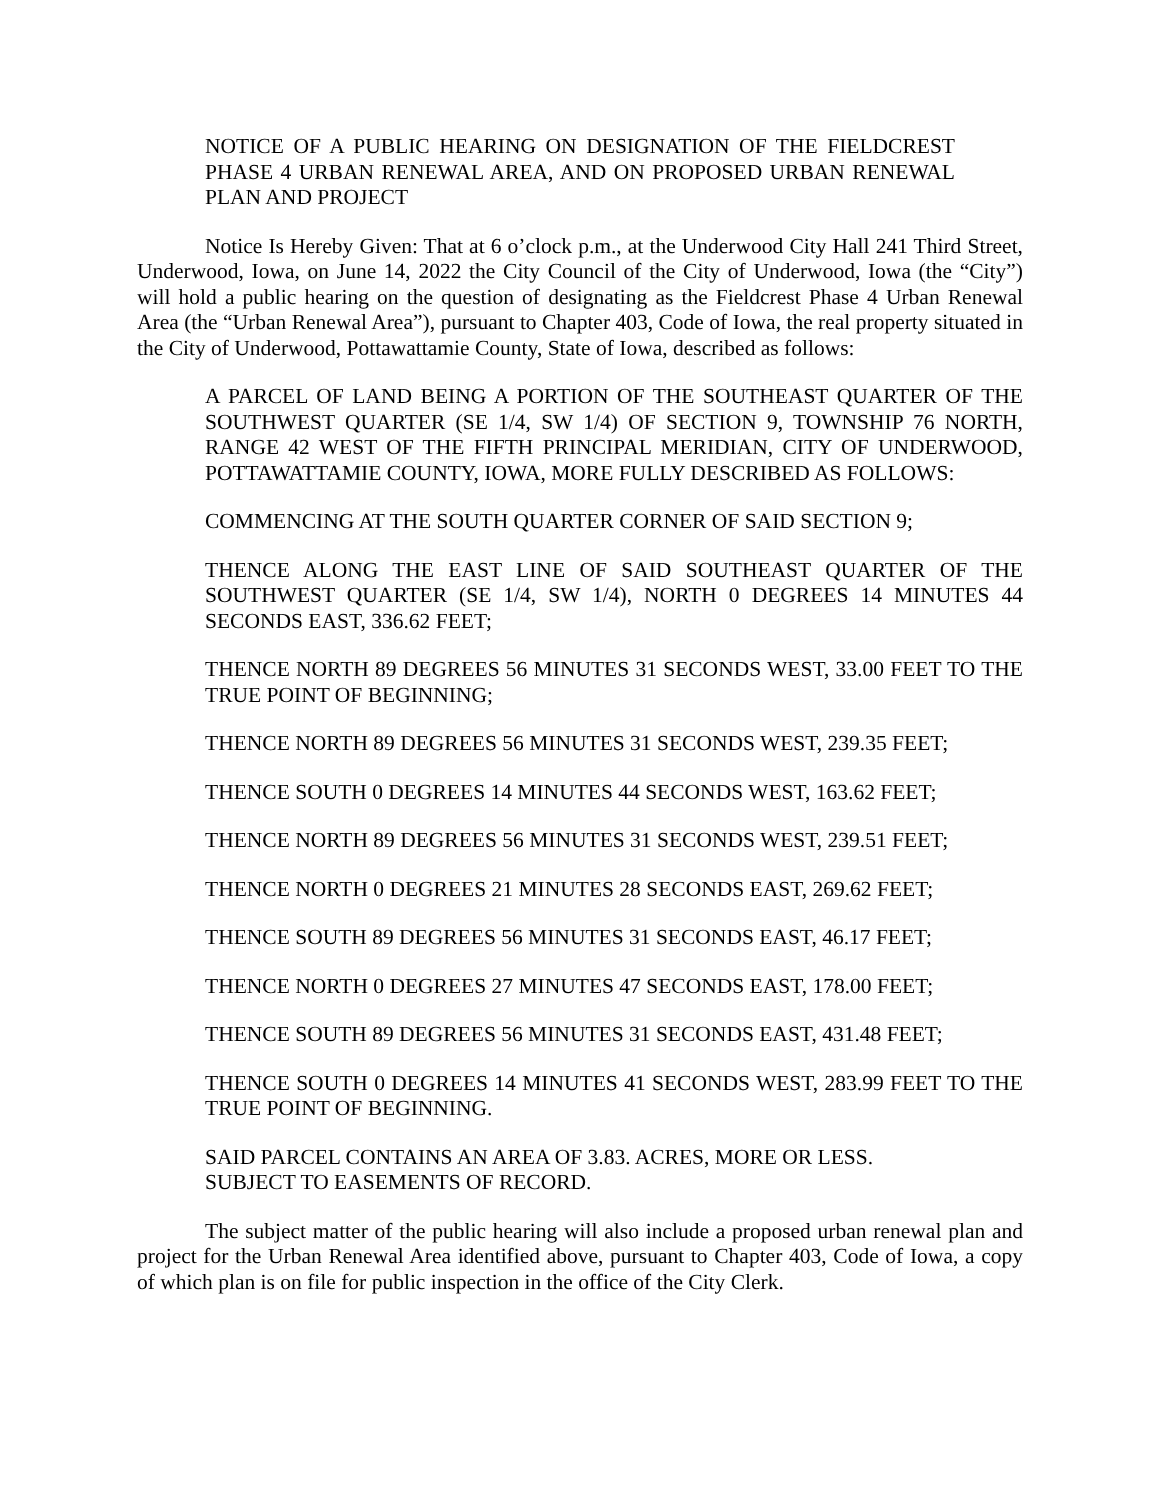NOTICE OF A PUBLIC HEARING ON DESIGNATION OF THE FIELDCREST PHASE 4 URBAN RENEWAL AREA, AND ON PROPOSED URBAN RENEWAL PLAN AND PROJECT
Notice Is Hereby Given: That at 6 o’clock p.m., at the Underwood City Hall 241 Third Street, Underwood, Iowa, on June 14, 2022 the City Council of the City of Underwood, Iowa (the “City”) will hold a public hearing on the question of designating as the Fieldcrest Phase 4 Urban Renewal Area (the “Urban Renewal Area”), pursuant to Chapter 403, Code of Iowa, the real property situated in the City of Underwood, Pottawattamie County, State of Iowa, described as follows:
A PARCEL OF LAND BEING A PORTION OF THE SOUTHEAST QUARTER OF THE SOUTHWEST QUARTER (SE 1/4, SW 1/4) OF SECTION 9, TOWNSHIP 76 NORTH, RANGE 42 WEST OF THE FIFTH PRINCIPAL MERIDIAN, CITY OF UNDERWOOD, POTTAWATTAMIE COUNTY, IOWA, MORE FULLY DESCRIBED AS FOLLOWS:
COMMENCING AT THE SOUTH QUARTER CORNER OF SAID SECTION 9;
THENCE ALONG THE EAST LINE OF SAID SOUTHEAST QUARTER OF THE SOUTHWEST QUARTER (SE 1/4, SW 1/4), NORTH 0 DEGREES 14 MINUTES 44 SECONDS EAST, 336.62 FEET;
THENCE NORTH 89 DEGREES 56 MINUTES 31 SECONDS WEST, 33.00 FEET TO THE TRUE POINT OF BEGINNING;
THENCE NORTH 89 DEGREES 56 MINUTES 31 SECONDS WEST, 239.35 FEET;
THENCE SOUTH 0 DEGREES 14 MINUTES 44 SECONDS WEST, 163.62 FEET;
THENCE NORTH 89 DEGREES 56 MINUTES 31 SECONDS WEST, 239.51 FEET;
THENCE NORTH 0 DEGREES 21 MINUTES 28 SECONDS EAST, 269.62 FEET;
THENCE SOUTH 89 DEGREES 56 MINUTES 31 SECONDS EAST, 46.17 FEET;
THENCE NORTH 0 DEGREES 27 MINUTES 47 SECONDS EAST, 178.00 FEET;
THENCE SOUTH 89 DEGREES 56 MINUTES 31 SECONDS EAST, 431.48 FEET;
THENCE SOUTH 0 DEGREES 14 MINUTES 41 SECONDS WEST, 283.99 FEET TO THE TRUE POINT OF BEGINNING.
SAID PARCEL CONTAINS AN AREA OF 3.83. ACRES, MORE OR LESS.
SUBJECT TO EASEMENTS OF RECORD.
The subject matter of the public hearing will also include a proposed urban renewal plan and project for the Urban Renewal Area identified above, pursuant to Chapter 403, Code of Iowa, a copy of which plan is on file for public inspection in the office of the City Clerk.